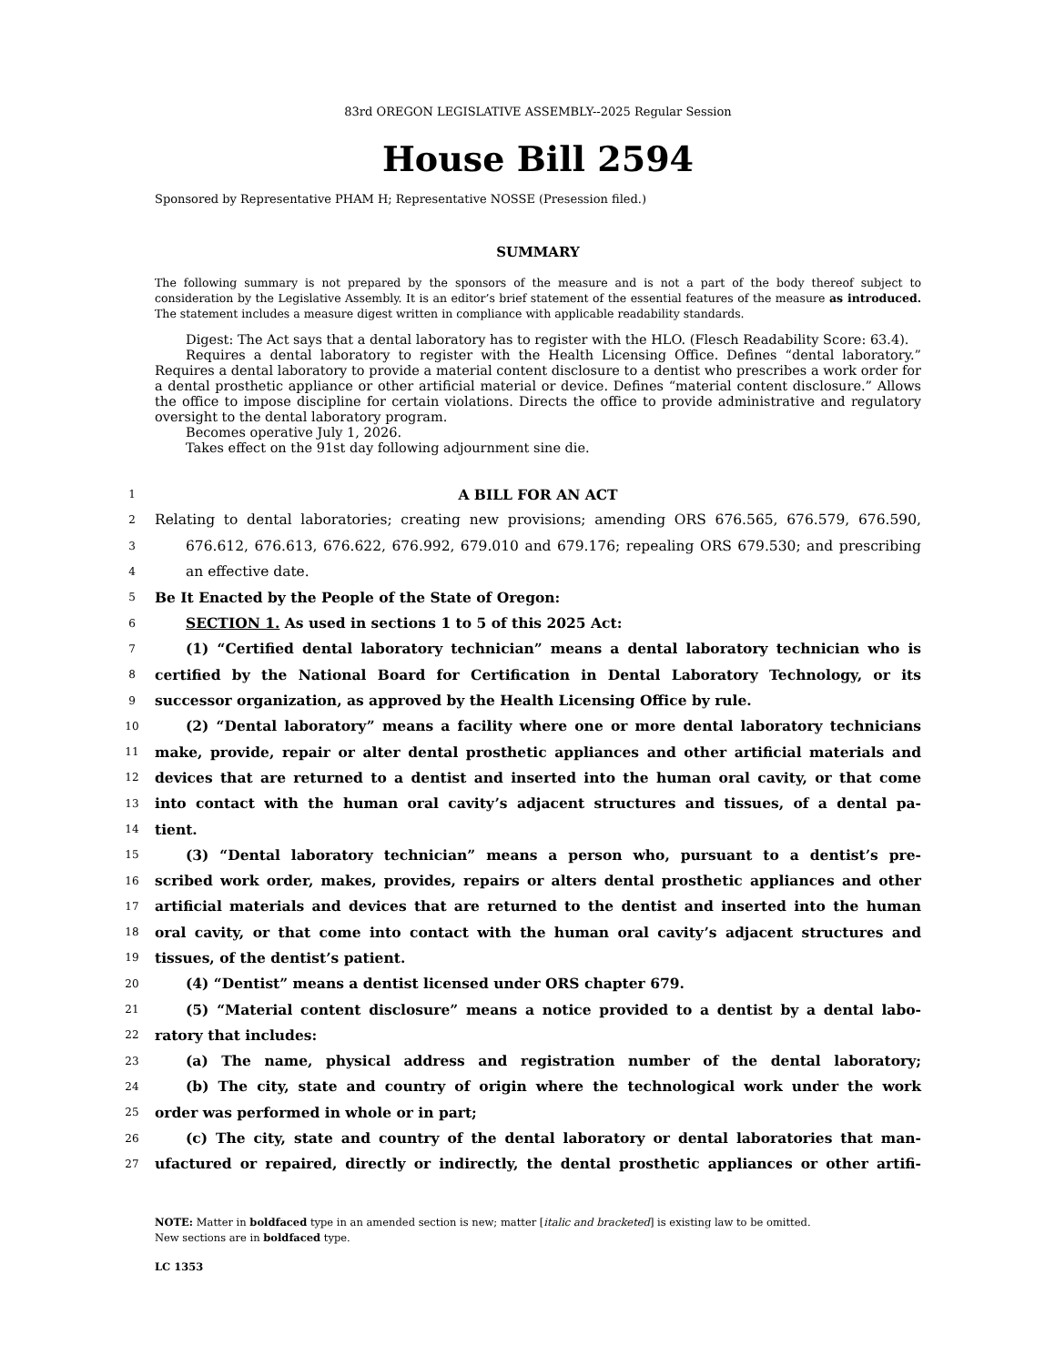83rd OREGON LEGISLATIVE ASSEMBLY--2025 Regular Session
House Bill 2594
Sponsored by Representative PHAM H; Representative NOSSE (Presession filed.)
SUMMARY
The following summary is not prepared by the sponsors of the measure and is not a part of the body thereof subject to consideration by the Legislative Assembly. It is an editor’s brief statement of the essential features of the measure as introduced. The statement includes a measure digest written in compliance with applicable readability standards.
Digest: The Act says that a dental laboratory has to register with the HLO. (Flesch Readability Score: 63.4).
Requires a dental laboratory to register with the Health Licensing Office. Defines “dental laboratory.” Requires a dental laboratory to provide a material content disclosure to a dentist who prescribes a work order for a dental prosthetic appliance or other artificial material or device. Defines “material content disclosure.” Allows the office to impose discipline for certain violations. Directs the office to provide administrative and regulatory oversight to the dental laboratory program.
Becomes operative July 1, 2026.
Takes effect on the 91st day following adjournment sine die.
1 A BILL FOR AN ACT
2 Relating to dental laboratories; creating new provisions; amending ORS 676.565, 676.579, 676.590,
3 676.612, 676.613, 676.622, 676.992, 679.010 and 679.176; repealing ORS 679.530; and prescribing
4 an effective date.
5 Be It Enacted by the People of the State of Oregon:
6 SECTION 1. As used in sections 1 to 5 of this 2025 Act:
7 (1) “Certified dental laboratory technician” means a dental laboratory technician who is
8 certified by the National Board for Certification in Dental Laboratory Technology, or its
9 successor organization, as approved by the Health Licensing Office by rule.
10 (2) “Dental laboratory” means a facility where one or more dental laboratory technicians
11 make, provide, repair or alter dental prosthetic appliances and other artificial materials and
12 devices that are returned to a dentist and inserted into the human oral cavity, or that come
13 into contact with the human oral cavity’s adjacent structures and tissues, of a dental pa-
14 tient.
15 (3) “Dental laboratory technician” means a person who, pursuant to a dentist’s pre-
16 scribed work order, makes, provides, repairs or alters dental prosthetic appliances and other
17 artificial materials and devices that are returned to the dentist and inserted into the human
18 oral cavity, or that come into contact with the human oral cavity’s adjacent structures and
19 tissues, of the dentist’s patient.
20 (4) “Dentist” means a dentist licensed under ORS chapter 679.
21 (5) “Material content disclosure” means a notice provided to a dentist by a dental labo-
22 ratory that includes:
23 (a) The name, physical address and registration number of the dental laboratory;
24 (b) The city, state and country of origin where the technological work under the work
25 order was performed in whole or in part;
26 (c) The city, state and country of the dental laboratory or dental laboratories that man-
27 ufactured or repaired, directly or indirectly, the dental prosthetic appliances or other artifi-
NOTE: Matter in boldfaced type in an amended section is new; matter [italic and bracketed] is existing law to be omitted.
New sections are in boldfaced type.
LC 1353